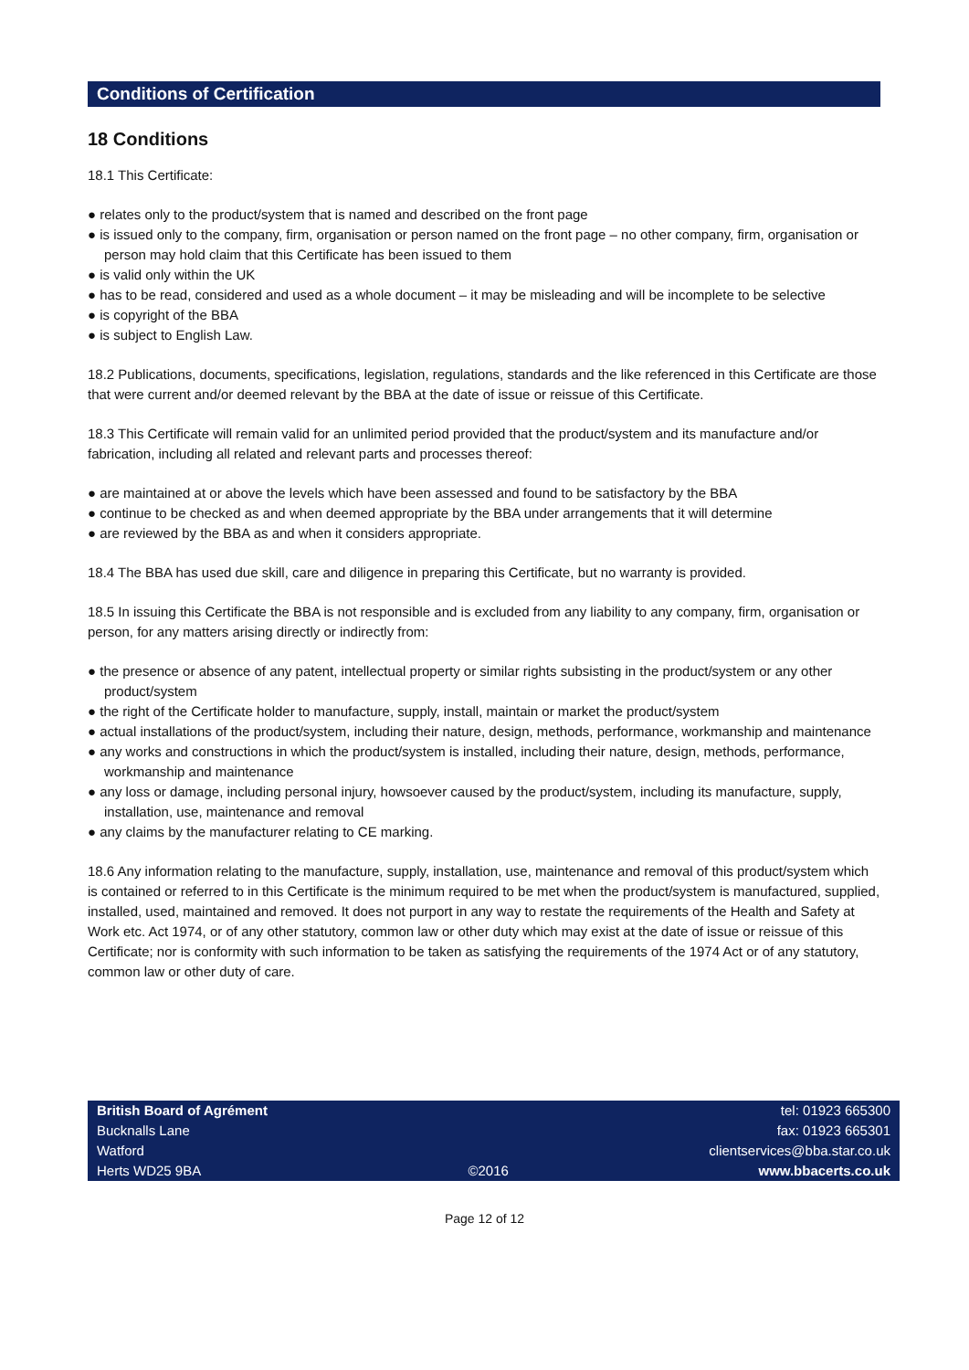Conditions of Certification
18 Conditions
18.1 This Certificate:
● relates only to the product/system that is named and described on the front page
● is issued only to the company, firm, organisation or person named on the front page – no other company, firm, organisation or person may hold claim that this Certificate has been issued to them
● is valid only within the UK
● has to be read, considered and used as a whole document – it may be misleading and will be incomplete to be selective
● is copyright of the BBA
● is subject to English Law.
18.2 Publications, documents, specifications, legislation, regulations, standards and the like referenced in this Certificate are those that were current and/or deemed relevant by the BBA at the date of issue or reissue of this Certificate.
18.3 This Certificate will remain valid for an unlimited period provided that the product/system and its manufacture and/or fabrication, including all related and relevant parts and processes thereof:
● are maintained at or above the levels which have been assessed and found to be satisfactory by the BBA
● continue to be checked as and when deemed appropriate by the BBA under arrangements that it will determine
● are reviewed by the BBA as and when it considers appropriate.
18.4 The BBA has used due skill, care and diligence in preparing this Certificate, but no warranty is provided.
18.5 In issuing this Certificate the BBA is not responsible and is excluded from any liability to any company, firm, organisation or person, for any matters arising directly or indirectly from:
● the presence or absence of any patent, intellectual property or similar rights subsisting in the product/system or any other product/system
● the right of the Certificate holder to manufacture, supply, install, maintain or market the product/system
● actual installations of the product/system, including their nature, design, methods, performance, workmanship and maintenance
● any works and constructions in which the product/system is installed, including their nature, design, methods, performance, workmanship and maintenance
● any loss or damage, including personal injury, howsoever caused by the product/system, including its manufacture, supply, installation, use, maintenance and removal
● any claims by the manufacturer relating to CE marking.
18.6 Any information relating to the manufacture, supply, installation, use, maintenance and removal of this product/system which is contained or referred to in this Certificate is the minimum required to be met when the product/system is manufactured, supplied, installed, used, maintained and removed. It does not purport in any way to restate the requirements of the Health and Safety at Work etc. Act 1974, or of any other statutory, common law or other duty which may exist at the date of issue or reissue of this Certificate; nor is conformity with such information to be taken as satisfying the requirements of the 1974 Act or of any statutory, common law or other duty of care.
British Board of Agrément
Bucknalls Lane
Watford
Herts WD25 9BA
©2016 tel: 01923 665300
fax: 01923 665301
clientservices@bba.star.co.uk
www.bbacerts.co.uk
Page 12 of 12